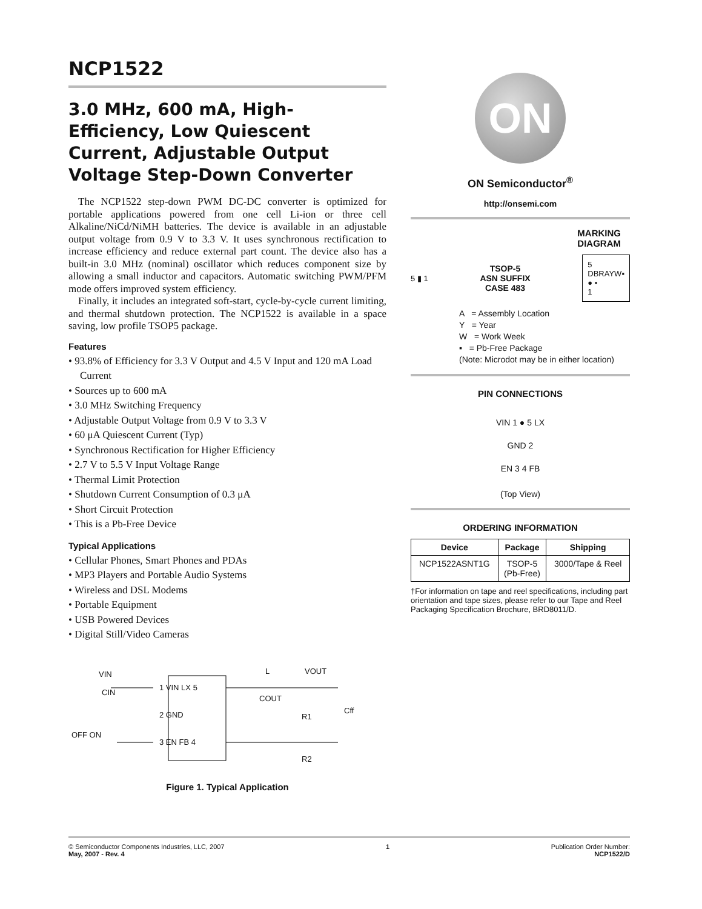NCP1522
3.0 MHz, 600 mA, High-Efficiency, Low Quiescent Current, Adjustable Output Voltage Step-Down Converter
The NCP1522 step-down PWM DC-DC converter is optimized for portable applications powered from one cell Li-ion or three cell Alkaline/NiCd/NiMH batteries. The device is available in an adjustable output voltage from 0.9 V to 3.3 V. It uses synchronous rectification to increase efficiency and reduce external part count. The device also has a built-in 3.0 MHz (nominal) oscillator which reduces component size by allowing a small inductor and capacitors. Automatic switching PWM/PFM mode offers improved system efficiency.
Finally, it includes an integrated soft-start, cycle-by-cycle current limiting, and thermal shutdown protection. The NCP1522 is available in a space saving, low profile TSOP5 package.
Features
• 93.8% of Efficiency for 3.3 V Output and 4.5 V Input and 120 mA Load Current
• Sources up to 600 mA
• 3.0 MHz Switching Frequency
• Adjustable Output Voltage from 0.9 V to 3.3 V
• 60 μA Quiescent Current (Typ)
• Synchronous Rectification for Higher Efficiency
• 2.7 V to 5.5 V Input Voltage Range
• Thermal Limit Protection
• Shutdown Current Consumption of 0.3 μA
• Short Circuit Protection
• This is a Pb-Free Device
Typical Applications
• Cellular Phones, Smart Phones and PDAs
• MP3 Players and Portable Audio Systems
• Wireless and DSL Modems
• Portable Equipment
• USB Powered Devices
• Digital Still/Video Cameras
VIN
CIN
OFF ON
1 VIN LX 5
2 GND
3 EN FB 4
L VOUT
COUT
R1
Cff
R2
Figure 1. Typical Application
ON
ON Semiconductor<sup>®</sup>
http://onsemi.com
MARKING
DIAGRAM
5 ▮ 1
TSOP-5
ASN SUFFIX
CASE 483
5
DBRAYW▪
● ▪
1
A = Assembly Location
Y = Year
W = Work Week
▪ = Pb-Free Package
(Note: Microdot may be in either location)
PIN CONNECTIONS
VIN 1 ● 5 LX
GND 2
EN 3 4 FB
(Top View)
ORDERING INFORMATION
| Device | Package | Shipping |
| --- | --- | --- |
| NCP1522ASNT1G | TSOP-5 (Pb-Free) | 3000/Tape & Reel |
†For information on tape and reel specifications, including part orientation and tape sizes, please refer to our Tape and Reel Packaging Specification Brochure, BRD8011/D.
© Semiconductor Components Industries, LLC, 2007
May, 2007 - Rev. 4
1 Publication Order Number:
NCP1522/D